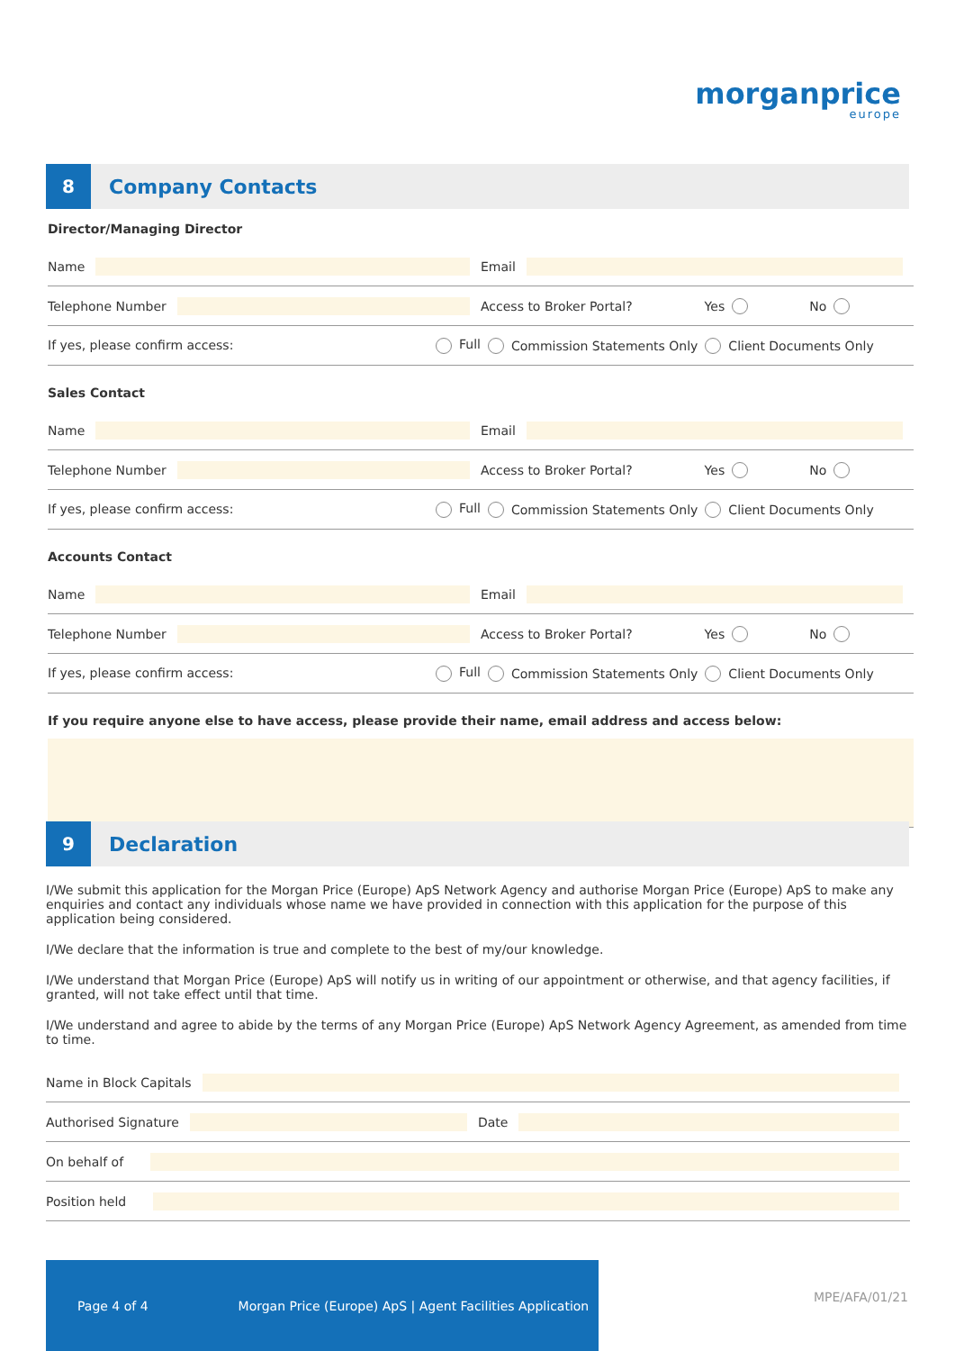morganprice
europe
8
Company Contacts
Director/Managing Director
Name Email
Telephone Number Access to Broker Portal? Yes No
If yes, please confirm access: Full Commission Statements Only Client Documents Only
Sales Contact
Name Email
Telephone Number Access to Broker Portal? Yes No
If yes, please confirm access: Full Commission Statements Only Client Documents Only
Accounts Contact
Name Email
Telephone Number Access to Broker Portal? Yes No
If yes, please confirm access: Full Commission Statements Only Client Documents Only
If you require anyone else to have access, please provide their name, email address and access below:
9
Declaration
I/We submit this application for the Morgan Price (Europe) ApS Network Agency and authorise Morgan Price (Europe) ApS to make any enquiries and contact any individuals whose name we have provided in connection with this application for the purpose of this application being considered.
I/We declare that the information is true and complete to the best of my/our knowledge.
I/We understand that Morgan Price (Europe) ApS will notify us in writing of our appointment or otherwise, and that agency facilities, if granted, will not take effect until that time.
I/We understand and agree to abide by the terms of any Morgan Price (Europe) ApS Network Agency Agreement, as amended from time to time.
Name in Block Capitals
Authorised Signature Date
On behalf of
Position held
Page 4 of 4 Morgan Price (Europe) ApS | Agent Facilities Application
MPE/AFA/01/21